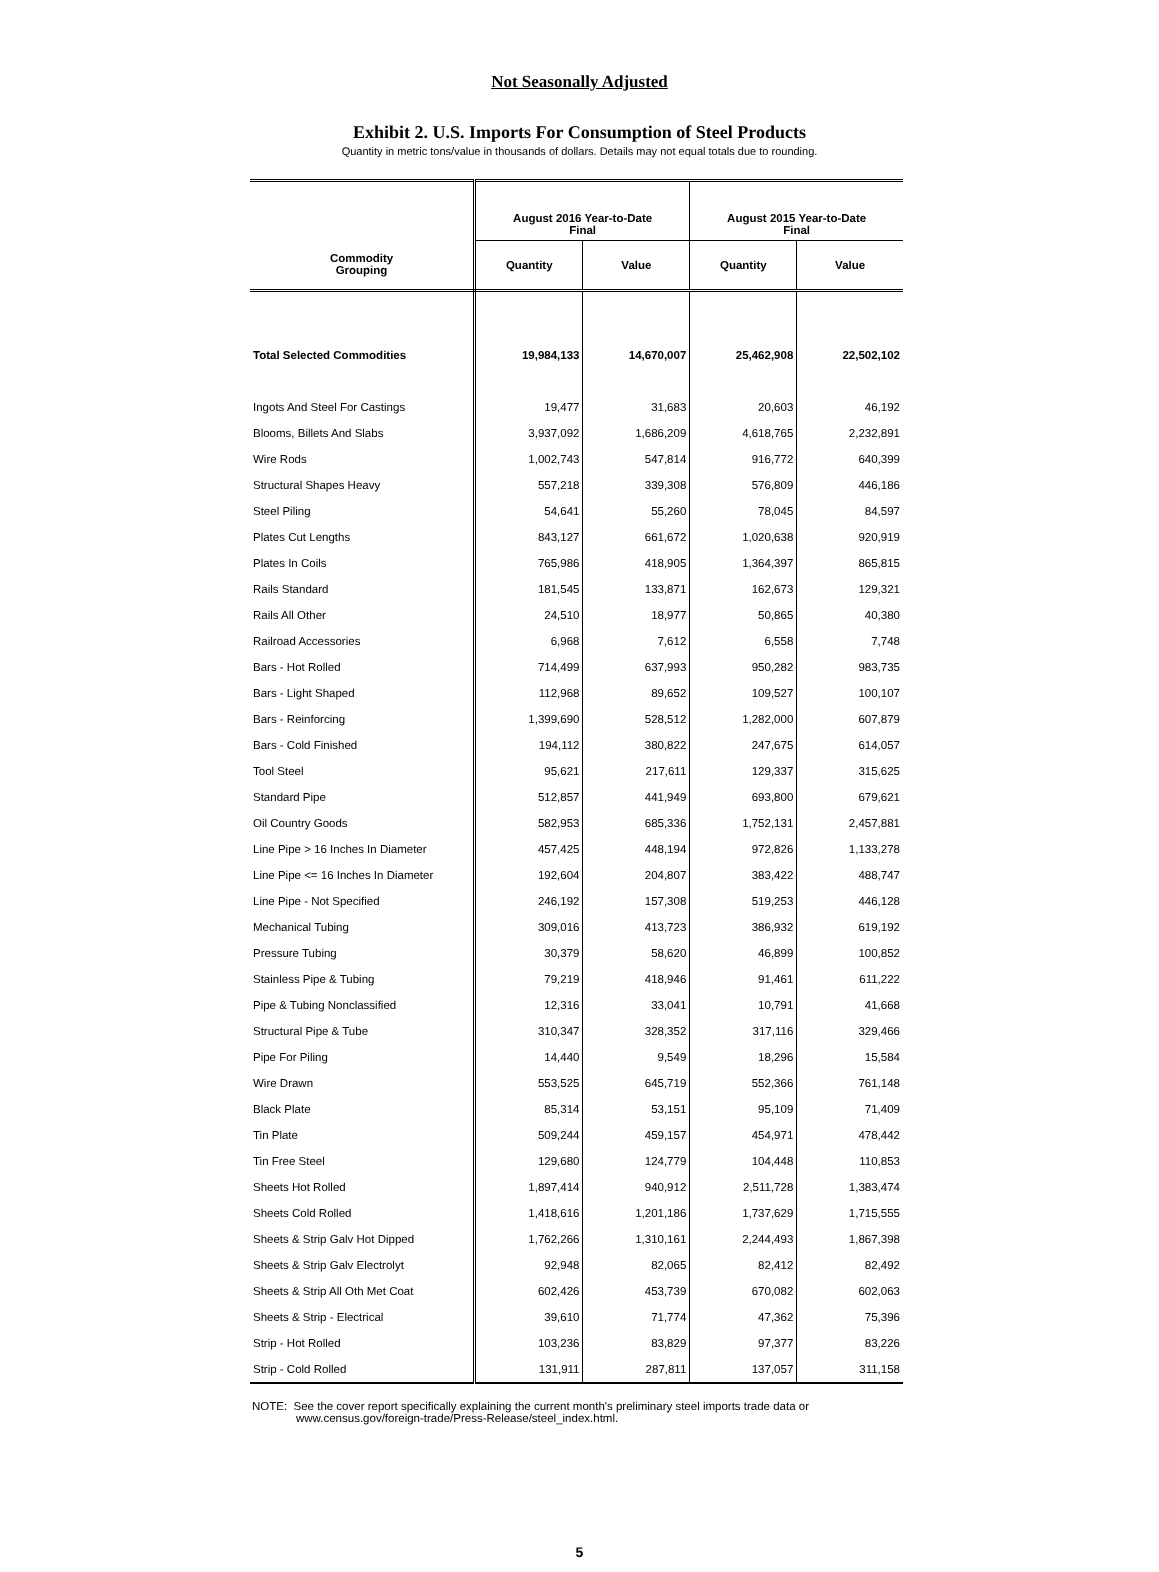Not Seasonally Adjusted
Exhibit 2. U.S. Imports For Consumption of Steel Products
Quantity in metric tons/value in thousands of dollars. Details may not equal totals due to rounding.
| Commodity Grouping | August 2016 Year-to-Date Final | | August 2015 Year-to-Date Final | |
| --- | --- | --- | --- | --- |
| | Quantity | Value | Quantity | Value |
| Total Selected Commodities | 19,984,133 | 14,670,007 | 25,462,908 | 22,502,102 |
| Ingots And Steel For Castings | 19,477 | 31,683 | 20,603 | 46,192 |
| Blooms, Billets And Slabs | 3,937,092 | 1,686,209 | 4,618,765 | 2,232,891 |
| Wire Rods | 1,002,743 | 547,814 | 916,772 | 640,399 |
| Structural Shapes Heavy | 557,218 | 339,308 | 576,809 | 446,186 |
| Steel Piling | 54,641 | 55,260 | 78,045 | 84,597 |
| Plates Cut Lengths | 843,127 | 661,672 | 1,020,638 | 920,919 |
| Plates In Coils | 765,986 | 418,905 | 1,364,397 | 865,815 |
| Rails Standard | 181,545 | 133,871 | 162,673 | 129,321 |
| Rails All Other | 24,510 | 18,977 | 50,865 | 40,380 |
| Railroad Accessories | 6,968 | 7,612 | 6,558 | 7,748 |
| Bars - Hot Rolled | 714,499 | 637,993 | 950,282 | 983,735 |
| Bars - Light Shaped | 112,968 | 89,652 | 109,527 | 100,107 |
| Bars - Reinforcing | 1,399,690 | 528,512 | 1,282,000 | 607,879 |
| Bars - Cold Finished | 194,112 | 380,822 | 247,675 | 614,057 |
| Tool Steel | 95,621 | 217,611 | 129,337 | 315,625 |
| Standard Pipe | 512,857 | 441,949 | 693,800 | 679,621 |
| Oil Country Goods | 582,953 | 685,336 | 1,752,131 | 2,457,881 |
| Line Pipe > 16 Inches In Diameter | 457,425 | 448,194 | 972,826 | 1,133,278 |
| Line Pipe <= 16 Inches In Diameter | 192,604 | 204,807 | 383,422 | 488,747 |
| Line Pipe - Not Specified | 246,192 | 157,308 | 519,253 | 446,128 |
| Mechanical Tubing | 309,016 | 413,723 | 386,932 | 619,192 |
| Pressure Tubing | 30,379 | 58,620 | 46,899 | 100,852 |
| Stainless Pipe & Tubing | 79,219 | 418,946 | 91,461 | 611,222 |
| Pipe & Tubing Nonclassified | 12,316 | 33,041 | 10,791 | 41,668 |
| Structural Pipe & Tube | 310,347 | 328,352 | 317,116 | 329,466 |
| Pipe For Piling | 14,440 | 9,549 | 18,296 | 15,584 |
| Wire Drawn | 553,525 | 645,719 | 552,366 | 761,148 |
| Black Plate | 85,314 | 53,151 | 95,109 | 71,409 |
| Tin Plate | 509,244 | 459,157 | 454,971 | 478,442 |
| Tin Free Steel | 129,680 | 124,779 | 104,448 | 110,853 |
| Sheets Hot Rolled | 1,897,414 | 940,912 | 2,511,728 | 1,383,474 |
| Sheets Cold Rolled | 1,418,616 | 1,201,186 | 1,737,629 | 1,715,555 |
| Sheets & Strip Galv Hot Dipped | 1,762,266 | 1,310,161 | 2,244,493 | 1,867,398 |
| Sheets & Strip Galv Electrolyt | 92,948 | 82,065 | 82,412 | 82,492 |
| Sheets & Strip All Oth Met Coat | 602,426 | 453,739 | 670,082 | 602,063 |
| Sheets & Strip - Electrical | 39,610 | 71,774 | 47,362 | 75,396 |
| Strip - Hot Rolled | 103,236 | 83,829 | 97,377 | 83,226 |
| Strip - Cold Rolled | 131,911 | 287,811 | 137,057 | 311,158 |
NOTE: See the cover report specifically explaining the current month's preliminary steel imports trade data or
www.census.gov/foreign-trade/Press-Release/steel_index.html.
5